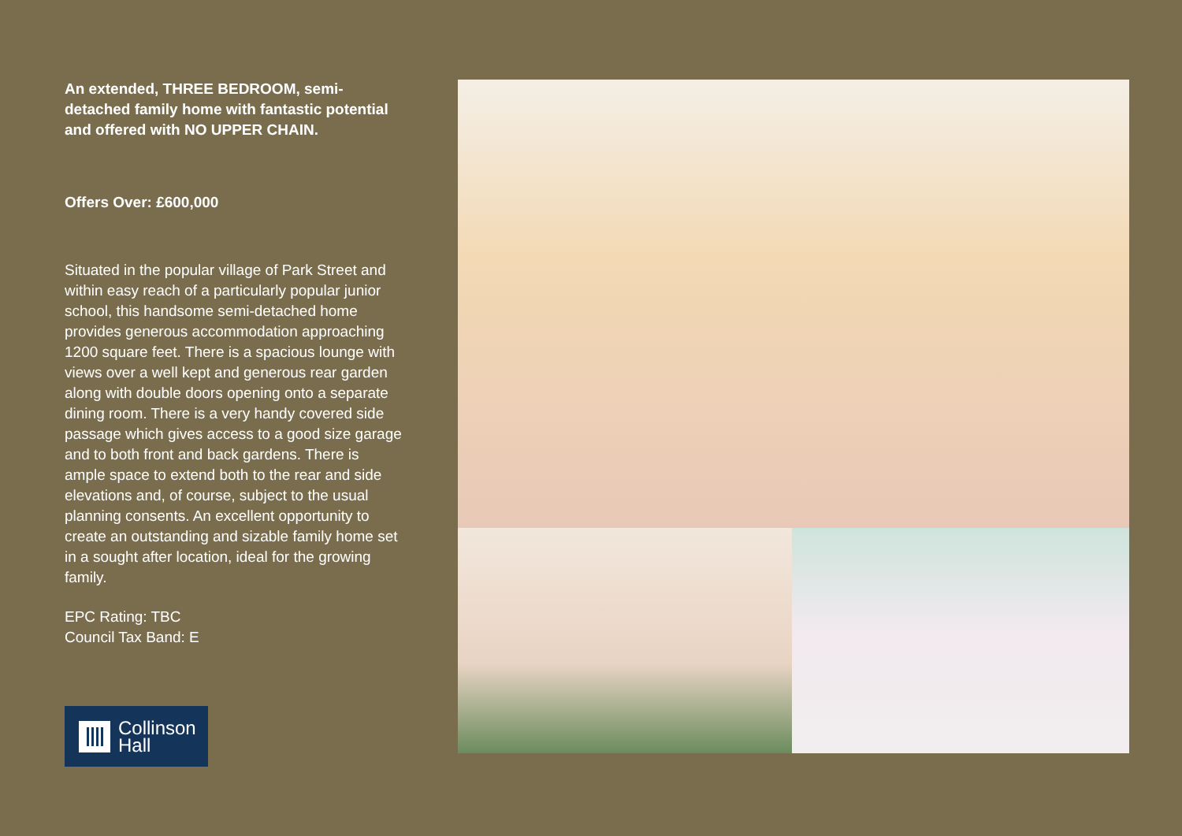An extended, THREE BEDROOM, semi-detached family home with fantastic potential and offered with NO UPPER CHAIN.
Offers Over: £600,000
Situated in the popular village of Park Street and within easy reach of a particularly popular junior school, this handsome semi-detached home provides generous accommodation approaching 1200 square feet. There is a spacious lounge with views over a well kept and generous rear garden along with double doors opening onto a separate dining room. There is a very handy covered side passage which gives access to a good size garage and to both front and back gardens. There is ample space to extend both to the rear and side elevations and, of course, subject to the usual planning consents. An excellent opportunity to create an outstanding and sizable family home set in a sought after location, ideal for the growing family.
EPC Rating: TBC
Council Tax Band: E
Collinson
Hall